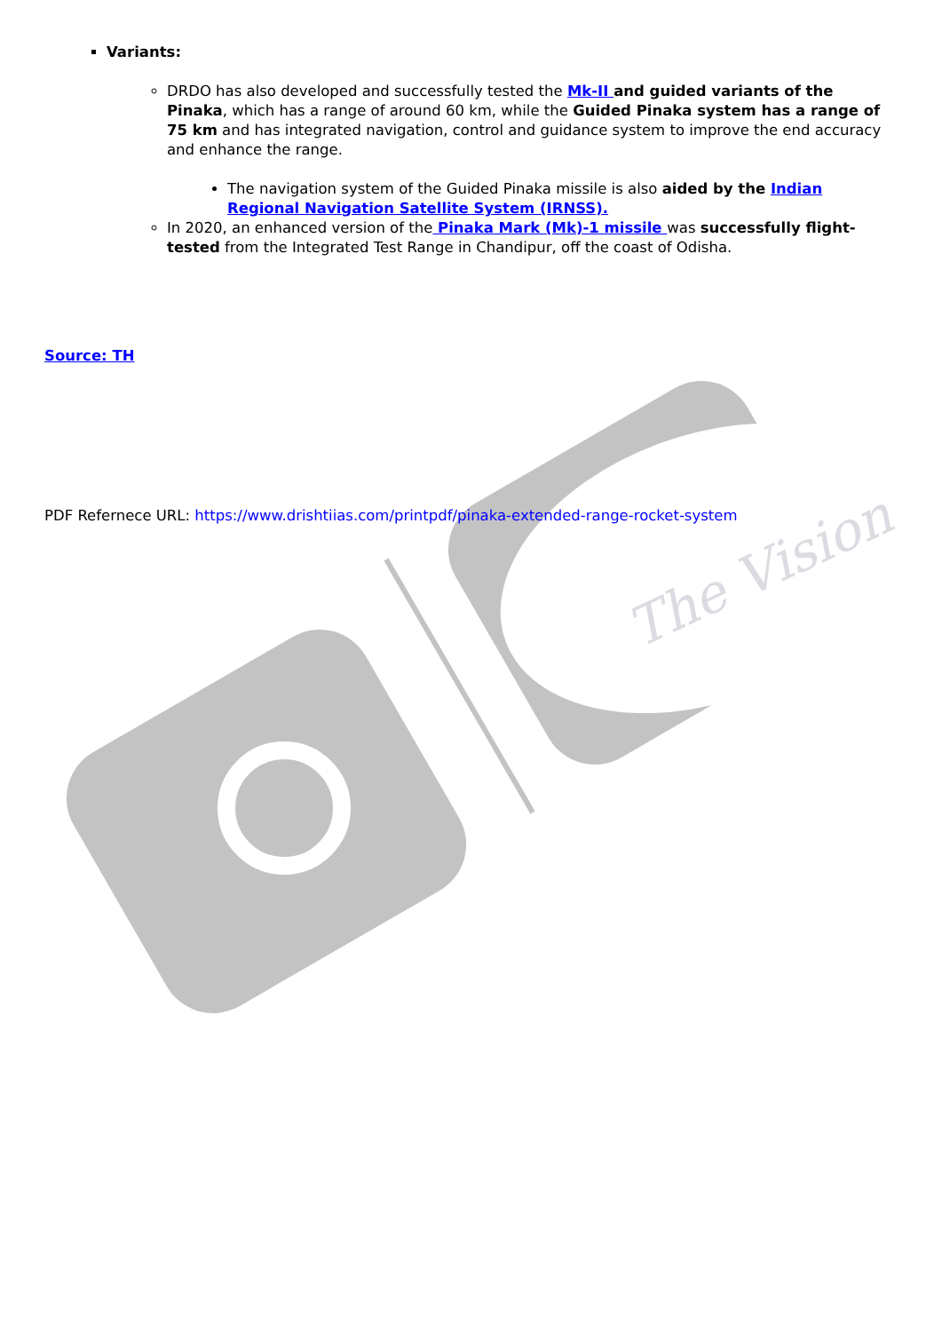The Vision
Variants:
DRDO has also developed and successfully tested the Mk-II and guided variants of the Pinaka, which has a range of around 60 km, while the Guided Pinaka system has a range of 75 km and has integrated navigation, control and guidance system to improve the end accuracy and enhance the range.
The navigation system of the Guided Pinaka missile is also aided by the Indian Regional Navigation Satellite System (IRNSS).
In 2020, an enhanced version of the Pinaka Mark (Mk)-1 missile was successfully flight-tested from the Integrated Test Range in Chandipur, off the coast of Odisha.
Source: TH
PDF Refernece URL: https://www.drishtiias.com/printpdf/pinaka-extended-range-rocket-system